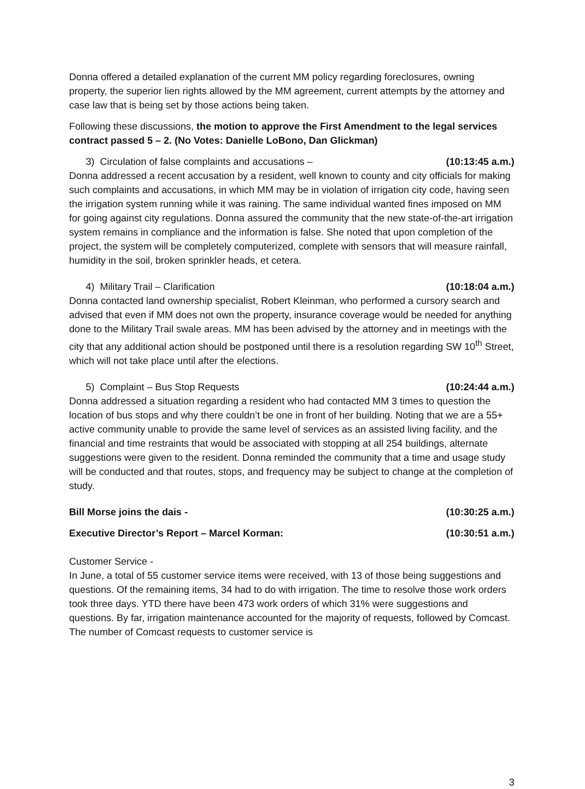Donna offered a detailed explanation of the current MM policy regarding foreclosures, owning property, the superior lien rights allowed by the MM agreement, current attempts by the attorney and case law that is being set by those actions being taken.
Following these discussions, the motion to approve the First Amendment to the legal services contract passed 5 – 2. (No Votes: Danielle LoBono, Dan Glickman)
3) Circulation of false complaints and accusations – (10:13:45 a.m.)
Donna addressed a recent accusation by a resident, well known to county and city officials for making such complaints and accusations, in which MM may be in violation of irrigation city code, having seen the irrigation system running while it was raining. The same individual wanted fines imposed on MM for going against city regulations. Donna assured the community that the new state-of-the-art irrigation system remains in compliance and the information is false. She noted that upon completion of the project, the system will be completely computerized, complete with sensors that will measure rainfall, humidity in the soil, broken sprinkler heads, et cetera.
4) Military Trail – Clarification (10:18:04 a.m.)
Donna contacted land ownership specialist, Robert Kleinman, who performed a cursory search and advised that even if MM does not own the property, insurance coverage would be needed for anything done to the Military Trail swale areas. MM has been advised by the attorney and in meetings with the city that any additional action should be postponed until there is a resolution regarding SW 10<sup>th</sup> Street, which will not take place until after the elections.
5) Complaint – Bus Stop Requests (10:24:44 a.m.)
Donna addressed a situation regarding a resident who had contacted MM 3 times to question the location of bus stops and why there couldn’t be one in front of her building. Noting that we are a 55+ active community unable to provide the same level of services as an assisted living facility, and the financial and time restraints that would be associated with stopping at all 254 buildings, alternate suggestions were given to the resident. Donna reminded the community that a time and usage study will be conducted and that routes, stops, and frequency may be subject to change at the completion of study.
Bill Morse joins the dais - (10:30:25 a.m.)
Executive Director’s Report – Marcel Korman: (10:30:51 a.m.)
Customer Service -
In June, a total of 55 customer service items were received, with 13 of those being suggestions and questions. Of the remaining items, 34 had to do with irrigation. The time to resolve those work orders took three days. YTD there have been 473 work orders of which 31% were suggestions and questions. By far, irrigation maintenance accounted for the majority of requests, followed by Comcast. The number of Comcast requests to customer service is
3